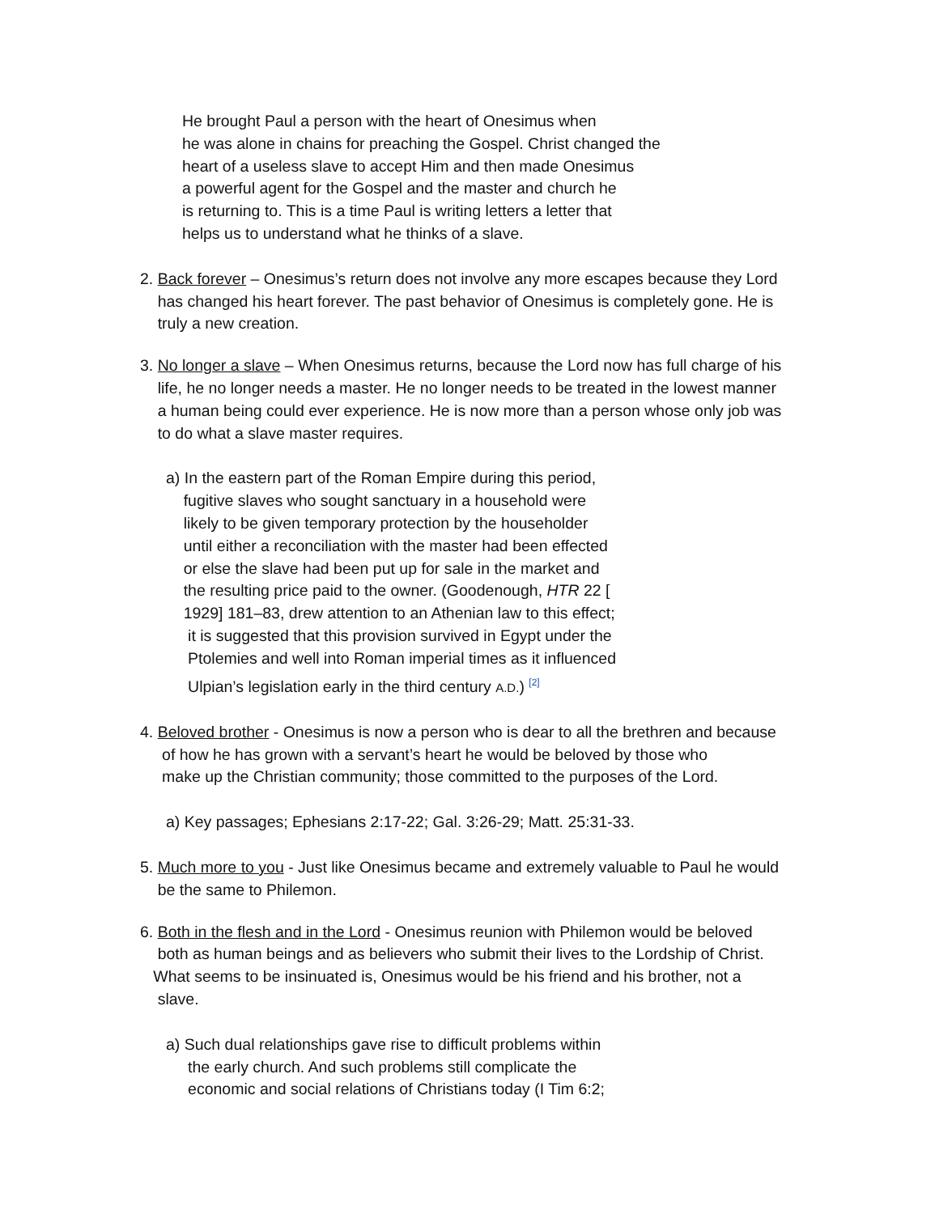He brought Paul a person with the heart of Onesimus when
he was alone in chains for preaching the Gospel. Christ changed the
heart of a useless slave to accept Him and then made Onesimus
a powerful agent for the Gospel and the master and church he
is returning to. This is a time Paul is writing letters a letter that
helps us to understand what he thinks of a slave.
2. Back forever – Onesimus’s return does not involve any more escapes because they Lord
has changed his heart forever. The past behavior of Onesimus is completely gone. He is
truly a new creation.
3. No longer a slave – When Onesimus returns, because the Lord now has full charge of his
life, he no longer needs a master. He no longer needs to be treated in the lowest manner
a human being could ever experience. He is now more than a person whose only job was
to do what a slave master requires.
a) In the eastern part of the Roman Empire during this period,
fugitive slaves who sought sanctuary in a household were
likely to be given temporary protection by the householder
until either a reconciliation with the master had been effected
or else the slave had been put up for sale in the market and
the resulting price paid to the owner. (Goodenough, HTR 22 [
1929] 181–83, drew attention to an Athenian law to this effect;
it is suggested that this provision survived in Egypt under the
Ptolemies and well into Roman imperial times as it influenced
Ulpian’s legislation early in the third century A.D.) <sup>[2]</sup>
4. Beloved brother - Onesimus is now a person who is dear to all the brethren and because
of how he has grown with a servant’s heart he would be beloved by those who
make up the Christian community; those committed to the purposes of the Lord.
a) Key passages; Ephesians 2:17-22; Gal. 3:26-29; Matt. 25:31-33.
5. Much more to you - Just like Onesimus became and extremely valuable to Paul he would
be the same to Philemon.
6. Both in the flesh and in the Lord - Onesimus reunion with Philemon would be beloved
both as human beings and as believers who submit their lives to the Lordship of Christ.
What seems to be insinuated is, Onesimus would be his friend and his brother, not a
slave.
a) Such dual relationships gave rise to difficult problems within
the early church. And such problems still complicate the
economic and social relations of Christians today (I Tim 6:2;